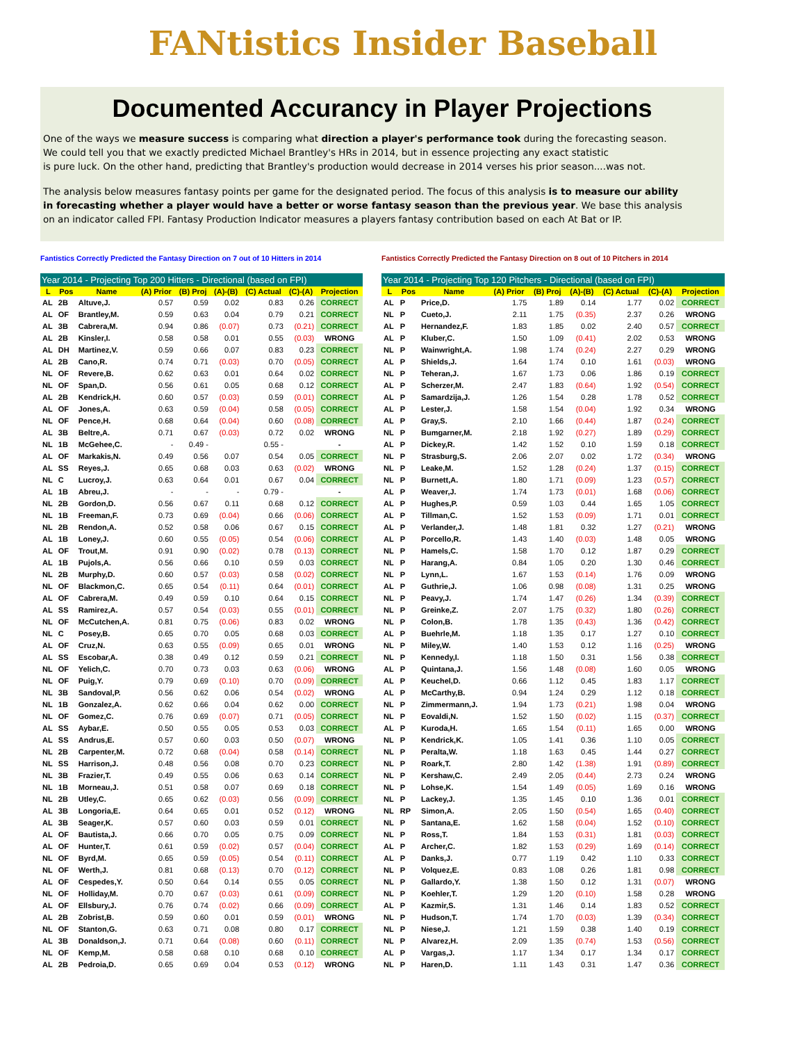FANtistics Insider Baseball
Documented Accurancy in Player Projections
One of the ways we measure success is comparing what direction a player's performance took during the forecasting season.
We could tell you that we exactly predicted Michael Brantley's HRs in 2014, but in essence projecting any exact statistic
is pure luck. On the other hand, predicting that Brantley's production would decrease in 2014 verses his prior season....was not.
The analysis below measures fantasy points per game for the designated period. The focus of this analysis is to measure our ability
in forecasting whether a player would have a better or worse fantasy season than the previous year. We base this analysis
on an indicator called FPI. Fantasy Production Indicator measures a players fantasy contribution based on each At Bat or IP.
Fantistics Correctly Predicted the Fantasy Direction on 7 out of 10 Hitters in 2014
| Year 2014 - Projecting Top 200 Hitters - Directional (based on FPI) | | | | | | | | |
| L | Pos | Name | (A) Prior | (B) Proj | (A)-(B) | (C) Actual | (C)-(A) | Projection |
| AL | 2B | Altuve,J. | 0.57 | 0.59 | 0.02 | 0.83 | 0.26 | CORRECT |
| AL | OF | Brantley,M. | 0.59 | 0.63 | 0.04 | 0.79 | 0.21 | CORRECT |
| AL | 3B | Cabrera,M. | 0.94 | 0.86 | (0.07) | 0.73 | (0.21) | CORRECT |
| AL | 2B | Kinsler,I. | 0.58 | 0.58 | 0.01 | 0.55 | (0.03) | WRONG |
| AL | DH | Martinez,V. | 0.59 | 0.66 | 0.07 | 0.83 | 0.23 | CORRECT |
| AL | 2B | Cano,R. | 0.74 | 0.71 | (0.03) | 0.70 | (0.05) | CORRECT |
| NL | OF | Revere,B. | 0.62 | 0.63 | 0.01 | 0.64 | 0.02 | CORRECT |
| NL | OF | Span,D. | 0.56 | 0.61 | 0.05 | 0.68 | 0.12 | CORRECT |
| AL | 2B | Kendrick,H. | 0.60 | 0.57 | (0.03) | 0.59 | (0.01) | CORRECT |
| AL | OF | Jones,A. | 0.63 | 0.59 | (0.04) | 0.58 | (0.05) | CORRECT |
| NL | OF | Pence,H. | 0.68 | 0.64 | (0.04) | 0.60 | (0.08) | CORRECT |
| AL | 3B | Beltre,A. | 0.71 | 0.67 | (0.03) | 0.72 | 0.02 | WRONG |
| NL | 1B | McGehee,C. | - | 0.49 - | | 0.55 - | | - |
| AL | OF | Markakis,N. | 0.49 | 0.56 | 0.07 | 0.54 | 0.05 | CORRECT |
| AL | SS | Reyes,J. | 0.65 | 0.68 | 0.03 | 0.63 | (0.02) | WRONG |
| NL | C | Lucroy,J. | 0.63 | 0.64 | 0.01 | 0.67 | 0.04 | CORRECT |
| AL | 1B | Abreu,J. | - | - | - | 0.79 - | | - |
| NL | 2B | Gordon,D. | 0.56 | 0.67 | 0.11 | 0.68 | 0.12 | CORRECT |
| NL | 1B | Freeman,F. | 0.73 | 0.69 | (0.04) | 0.66 | (0.06) | CORRECT |
| NL | 2B | Rendon,A. | 0.52 | 0.58 | 0.06 | 0.67 | 0.15 | CORRECT |
| AL | 1B | Loney,J. | 0.60 | 0.55 | (0.05) | 0.54 | (0.06) | CORRECT |
| AL | OF | Trout,M. | 0.91 | 0.90 | (0.02) | 0.78 | (0.13) | CORRECT |
| AL | 1B | Pujols,A. | 0.56 | 0.66 | 0.10 | 0.59 | 0.03 | CORRECT |
| NL | 2B | Murphy,D. | 0.60 | 0.57 | (0.03) | 0.58 | (0.02) | CORRECT |
| NL | OF | Blackmon,C. | 0.65 | 0.54 | (0.11) | 0.64 | (0.01) | CORRECT |
| AL | OF | Cabrera,M. | 0.49 | 0.59 | 0.10 | 0.64 | 0.15 | CORRECT |
| AL | SS | Ramirez,A. | 0.57 | 0.54 | (0.03) | 0.55 | (0.01) | CORRECT |
| NL | OF | McCutchen,A. | 0.81 | 0.75 | (0.06) | 0.83 | 0.02 | WRONG |
| NL | C | Posey,B. | 0.65 | 0.70 | 0.05 | 0.68 | 0.03 | CORRECT |
| AL | OF | Cruz,N. | 0.63 | 0.55 | (0.09) | 0.65 | 0.01 | WRONG |
| AL | SS | Escobar,A. | 0.38 | 0.49 | 0.12 | 0.59 | 0.21 | CORRECT |
| NL | OF | Yelich,C. | 0.70 | 0.73 | 0.03 | 0.63 | (0.06) | WRONG |
| NL | OF | Puig,Y. | 0.79 | 0.69 | (0.10) | 0.70 | (0.09) | CORRECT |
| NL | 3B | Sandoval,P. | 0.56 | 0.62 | 0.06 | 0.54 | (0.02) | WRONG |
| NL | 1B | Gonzalez,A. | 0.62 | 0.66 | 0.04 | 0.62 | 0.00 | CORRECT |
| NL | OF | Gomez,C. | 0.76 | 0.69 | (0.07) | 0.71 | (0.05) | CORRECT |
| AL | SS | Aybar,E. | 0.50 | 0.55 | 0.05 | 0.53 | 0.03 | CORRECT |
| AL | SS | Andrus,E. | 0.57 | 0.60 | 0.03 | 0.50 | (0.07) | WRONG |
| NL | 2B | Carpenter,M. | 0.72 | 0.68 | (0.04) | 0.58 | (0.14) | CORRECT |
| NL | SS | Harrison,J. | 0.48 | 0.56 | 0.08 | 0.70 | 0.23 | CORRECT |
| NL | 3B | Frazier,T. | 0.49 | 0.55 | 0.06 | 0.63 | 0.14 | CORRECT |
| NL | 1B | Morneau,J. | 0.51 | 0.58 | 0.07 | 0.69 | 0.18 | CORRECT |
| NL | 2B | Utley,C. | 0.65 | 0.62 | (0.03) | 0.56 | (0.09) | CORRECT |
| AL | 3B | Longoria,E. | 0.64 | 0.65 | 0.01 | 0.52 | (0.12) | WRONG |
| AL | 3B | Seager,K. | 0.57 | 0.60 | 0.03 | 0.59 | 0.01 | CORRECT |
| AL | OF | Bautista,J. | 0.66 | 0.70 | 0.05 | 0.75 | 0.09 | CORRECT |
| AL | OF | Hunter,T. | 0.61 | 0.59 | (0.02) | 0.57 | (0.04) | CORRECT |
| NL | OF | Byrd,M. | 0.65 | 0.59 | (0.05) | 0.54 | (0.11) | CORRECT |
| NL | OF | Werth,J. | 0.81 | 0.68 | (0.13) | 0.70 | (0.12) | CORRECT |
| AL | OF | Cespedes,Y. | 0.50 | 0.64 | 0.14 | 0.55 | 0.05 | CORRECT |
| NL | OF | Holliday,M. | 0.70 | 0.67 | (0.03) | 0.61 | (0.09) | CORRECT |
| AL | OF | Ellsbury,J. | 0.76 | 0.74 | (0.02) | 0.66 | (0.09) | CORRECT |
| AL | 2B | Zobrist,B. | 0.59 | 0.60 | 0.01 | 0.59 | (0.01) | WRONG |
| NL | OF | Stanton,G. | 0.63 | 0.71 | 0.08 | 0.80 | 0.17 | CORRECT |
| AL | 3B | Donaldson,J. | 0.71 | 0.64 | (0.08) | 0.60 | (0.11) | CORRECT |
| NL | OF | Kemp,M. | 0.58 | 0.68 | 0.10 | 0.68 | 0.10 | CORRECT |
| AL | 2B | Pedroia,D. | 0.65 | 0.69 | 0.04 | 0.53 | (0.12) | WRONG |
Fantistics Correctly Predicted the Fantasy Direction on 8 out of 10 Pitchers in 2014
| Year 2014 - Projecting Top 120 Pitchers - Directional (based on FPI) | | | | | | | | |
| L | Pos | Name | (A) Prior | (B) Proj | (A)-(B) | (C) Actual | (C)-(A) | Projection |
| AL | P | Price,D. | 1.75 | 1.89 | 0.14 | 1.77 | 0.02 | CORRECT |
| NL | P | Cueto,J. | 2.11 | 1.75 | (0.35) | 2.37 | 0.26 | WRONG |
| AL | P | Hernandez,F. | 1.83 | 1.85 | 0.02 | 2.40 | 0.57 | CORRECT |
| AL | P | Kluber,C. | 1.50 | 1.09 | (0.41) | 2.02 | 0.53 | WRONG |
| NL | P | Wainwright,A. | 1.98 | 1.74 | (0.24) | 2.27 | 0.29 | WRONG |
| AL | P | Shields,J. | 1.64 | 1.74 | 0.10 | 1.61 | (0.03) | WRONG |
| NL | P | Teheran,J. | 1.67 | 1.73 | 0.06 | 1.86 | 0.19 | CORRECT |
| AL | P | Scherzer,M. | 2.47 | 1.83 | (0.64) | 1.92 | (0.54) | CORRECT |
| AL | P | Samardzija,J. | 1.26 | 1.54 | 0.28 | 1.78 | 0.52 | CORRECT |
| AL | P | Lester,J. | 1.58 | 1.54 | (0.04) | 1.92 | 0.34 | WRONG |
| AL | P | Gray,S. | 2.10 | 1.66 | (0.44) | 1.87 | (0.24) | CORRECT |
| NL | P | Bumgarner,M. | 2.18 | 1.92 | (0.27) | 1.89 | (0.29) | CORRECT |
| AL | P | Dickey,R. | 1.42 | 1.52 | 0.10 | 1.59 | 0.18 | CORRECT |
| NL | P | Strasburg,S. | 2.06 | 2.07 | 0.02 | 1.72 | (0.34) | WRONG |
| NL | P | Leake,M. | 1.52 | 1.28 | (0.24) | 1.37 | (0.15) | CORRECT |
| NL | P | Burnett,A. | 1.80 | 1.71 | (0.09) | 1.23 | (0.57) | CORRECT |
| AL | P | Weaver,J. | 1.74 | 1.73 | (0.01) | 1.68 | (0.06) | CORRECT |
| AL | P | Hughes,P. | 0.59 | 1.03 | 0.44 | 1.65 | 1.05 | CORRECT |
| AL | P | Tillman,C. | 1.52 | 1.53 | (0.09) | 1.71 | 0.01 | CORRECT |
| AL | P | Verlander,J. | 1.48 | 1.81 | 0.32 | 1.27 | (0.21) | WRONG |
| AL | P | Porcello,R. | 1.43 | 1.40 | (0.03) | 1.48 | 0.05 | WRONG |
| NL | P | Hamels,C. | 1.58 | 1.70 | 0.12 | 1.87 | 0.29 | CORRECT |
| NL | P | Harang,A. | 0.84 | 1.05 | 0.20 | 1.30 | 0.46 | CORRECT |
| NL | P | Lynn,L. | 1.67 | 1.53 | (0.14) | 1.76 | 0.09 | WRONG |
| AL | P | Guthrie,J. | 1.06 | 0.98 | (0.08) | 1.31 | 0.25 | WRONG |
| NL | P | Peavy,J. | 1.74 | 1.47 | (0.26) | 1.34 | (0.39) | CORRECT |
| NL | P | Greinke,Z. | 2.07 | 1.75 | (0.32) | 1.80 | (0.26) | CORRECT |
| NL | P | Colon,B. | 1.78 | 1.35 | (0.43) | 1.36 | (0.42) | CORRECT |
| AL | P | Buehrle,M. | 1.18 | 1.35 | 0.17 | 1.27 | 0.10 | CORRECT |
| NL | P | Miley,W. | 1.40 | 1.53 | 0.12 | 1.16 | (0.25) | WRONG |
| NL | P | Kennedy,I. | 1.18 | 1.50 | 0.31 | 1.56 | 0.38 | CORRECT |
| AL | P | Quintana,J. | 1.56 | 1.48 | (0.08) | 1.60 | 0.05 | WRONG |
| AL | P | Keuchel,D. | 0.66 | 1.12 | 0.45 | 1.83 | 1.17 | CORRECT |
| AL | P | McCarthy,B. | 0.94 | 1.24 | 0.29 | 1.12 | 0.18 | CORRECT |
| NL | P | Zimmermann,J. | 1.94 | 1.73 | (0.21) | 1.98 | 0.04 | WRONG |
| NL | P | Eovaldi,N. | 1.52 | 1.50 | (0.02) | 1.15 | (0.37) | CORRECT |
| AL | P | Kuroda,H. | 1.65 | 1.54 | (0.11) | 1.65 | 0.00 | WRONG |
| NL | P | Kendrick,K. | 1.05 | 1.41 | 0.36 | 1.10 | 0.05 | CORRECT |
| NL | P | Peralta,W. | 1.18 | 1.63 | 0.45 | 1.44 | 0.27 | CORRECT |
| NL | P | Roark,T. | 2.80 | 1.42 | (1.38) | 1.91 | (0.89) | CORRECT |
| NL | P | Kershaw,C. | 2.49 | 2.05 | (0.44) | 2.73 | 0.24 | WRONG |
| NL | P | Lohse,K. | 1.54 | 1.49 | (0.05) | 1.69 | 0.16 | WRONG |
| NL | P | Lackey,J. | 1.35 | 1.45 | 0.10 | 1.36 | 0.01 | CORRECT |
| NL | RP | Simon,A. | 2.05 | 1.50 | (0.54) | 1.65 | (0.40) | CORRECT |
| NL | P | Santana,E. | 1.62 | 1.58 | (0.04) | 1.52 | (0.10) | CORRECT |
| NL | P | Ross,T. | 1.84 | 1.53 | (0.31) | 1.81 | (0.03) | CORRECT |
| AL | P | Archer,C. | 1.82 | 1.53 | (0.29) | 1.69 | (0.14) | CORRECT |
| AL | P | Danks,J. | 0.77 | 1.19 | 0.42 | 1.10 | 0.33 | CORRECT |
| NL | P | Volquez,E. | 0.83 | 1.08 | 0.26 | 1.81 | 0.98 | CORRECT |
| NL | P | Gallardo,Y. | 1.38 | 1.50 | 0.12 | 1.31 | (0.07) | WRONG |
| NL | P | Koehler,T. | 1.29 | 1.20 | (0.10) | 1.58 | 0.28 | WRONG |
| AL | P | Kazmir,S. | 1.31 | 1.46 | 0.14 | 1.83 | 0.52 | CORRECT |
| NL | P | Hudson,T. | 1.74 | 1.70 | (0.03) | 1.39 | (0.34) | CORRECT |
| NL | P | Niese,J. | 1.21 | 1.59 | 0.38 | 1.40 | 0.19 | CORRECT |
| NL | P | Alvarez,H. | 2.09 | 1.35 | (0.74) | 1.53 | (0.56) | CORRECT |
| AL | P | Vargas,J. | 1.17 | 1.34 | 0.17 | 1.34 | 0.17 | CORRECT |
| NL | P | Haren,D. | 1.11 | 1.43 | 0.31 | 1.47 | 0.36 | CORRECT |